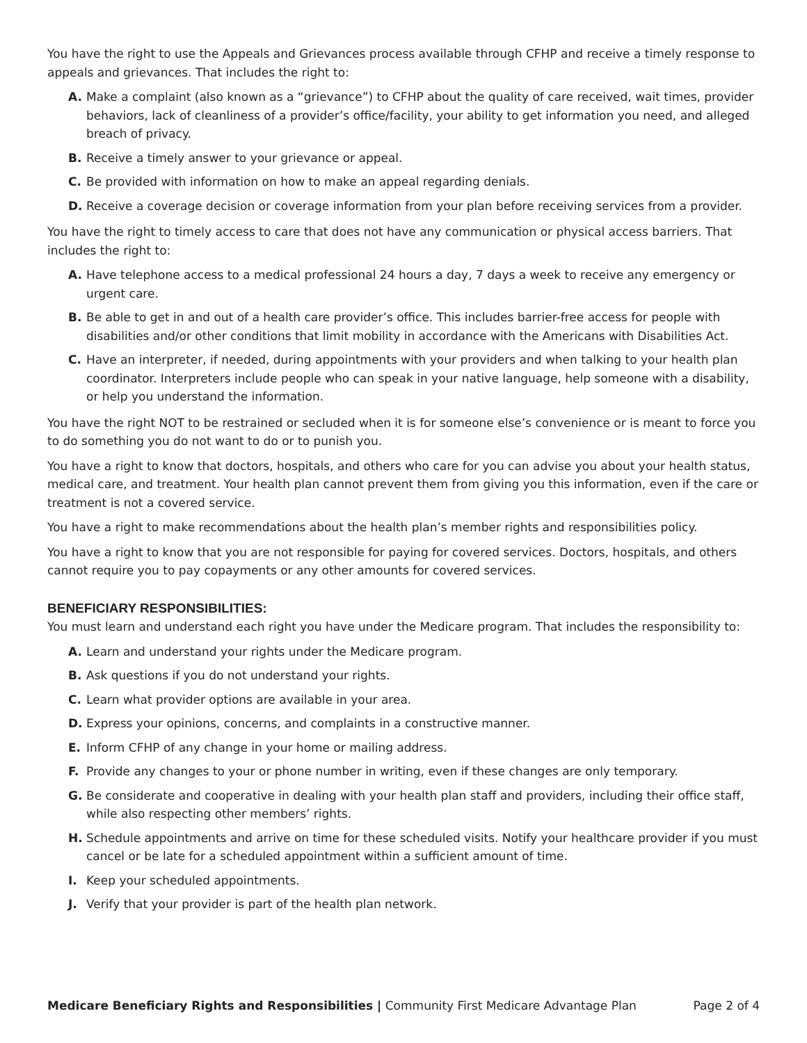You have the right to use the Appeals and Grievances process available through CFHP and receive a timely response to appeals and grievances. That includes the right to:
A. Make a complaint (also known as a “grievance”) to CFHP about the quality of care received, wait times, provider behaviors, lack of cleanliness of a provider’s office/facility, your ability to get information you need, and alleged breach of privacy.
B. Receive a timely answer to your grievance or appeal.
C. Be provided with information on how to make an appeal regarding denials.
D. Receive a coverage decision or coverage information from your plan before receiving services from a provider.
You have the right to timely access to care that does not have any communication or physical access barriers. That includes the right to:
A. Have telephone access to a medical professional 24 hours a day, 7 days a week to receive any emergency or urgent care.
B. Be able to get in and out of a health care provider’s office. This includes barrier-free access for people with disabilities and/or other conditions that limit mobility in accordance with the Americans with Disabilities Act.
C. Have an interpreter, if needed, during appointments with your providers and when talking to your health plan coordinator. Interpreters include people who can speak in your native language, help someone with a disability, or help you understand the information.
You have the right NOT to be restrained or secluded when it is for someone else’s convenience or is meant to force you to do something you do not want to do or to punish you.
You have a right to know that doctors, hospitals, and others who care for you can advise you about your health status, medical care, and treatment. Your health plan cannot prevent them from giving you this information, even if the care or treatment is not a covered service.
You have a right to make recommendations about the health plan’s member rights and responsibilities policy.
You have a right to know that you are not responsible for paying for covered services. Doctors, hospitals, and others cannot require you to pay copayments or any other amounts for covered services.
BENEFICIARY RESPONSIBILITIES:
You must learn and understand each right you have under the Medicare program. That includes the responsibility to:
A. Learn and understand your rights under the Medicare program.
B. Ask questions if you do not understand your rights.
C. Learn what provider options are available in your area.
D. Express your opinions, concerns, and complaints in a constructive manner.
E. Inform CFHP of any change in your home or mailing address.
F. Provide any changes to your or phone number in writing, even if these changes are only temporary.
G. Be considerate and cooperative in dealing with your health plan staff and providers, including their office staff, while also respecting other members’ rights.
H. Schedule appointments and arrive on time for these scheduled visits. Notify your healthcare provider if you must cancel or be late for a scheduled appointment within a sufficient amount of time.
I. Keep your scheduled appointments.
J. Verify that your provider is part of the health plan network.
Medicare Beneficiary Rights and Responsibilities | Community First Medicare Advantage Plan Page 2 of 4